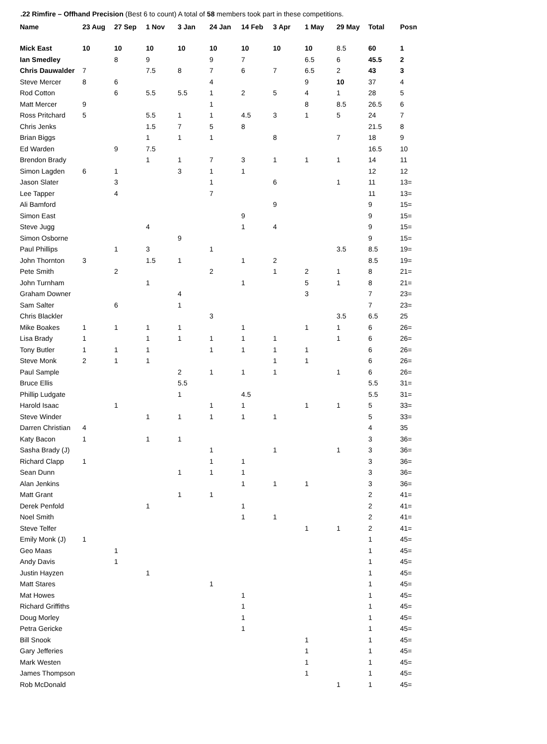.22 Rimfire – Offhand Precision (Best 6 to count) A total of 58 members took part in these competitions.
| Name | 23 Aug | 27 Sep | 1 Nov | 3 Jan | 24 Jan | 14 Feb | 3 Apr | 1 May | 29 May | Total | Posn |
| --- | --- | --- | --- | --- | --- | --- | --- | --- | --- | --- | --- |
| Mick East | 10 | 10 | 10 | 10 | 10 | 10 | 10 | 10 | 8.5 | 60 | 1 |
| Ian Smedley | | 8 | 9 | | 9 | 7 | | 6.5 | 6 | 45.5 | 2 |
| Chris Dauwalder | 7 | | 7.5 | 8 | 7 | 6 | 7 | 6.5 | 2 | 43 | 3 |
| Steve Mercer | 8 | 6 | | | 4 | | | 9 | 10 | 37 | 4 |
| Rod Cotton | | 6 | 5.5 | 5.5 | 1 | 2 | 5 | 4 | 1 | 28 | 5 |
| Matt Mercer | 9 | | | | 1 | | | 8 | 8.5 | 26.5 | 6 |
| Ross Pritchard | 5 | | 5.5 | 1 | 1 | 4.5 | 3 | 1 | 5 | 24 | 7 |
| Chris Jenks | | | 1.5 | 7 | 5 | 8 | | | | 21.5 | 8 |
| Brian Biggs | | | 1 | 1 | 1 | | 8 | | 7 | 18 | 9 |
| Ed Warden | | 9 | 7.5 | | | | | | | 16.5 | 10 |
| Brendon Brady | | | 1 | 1 | 7 | 3 | 1 | 1 | 1 | 14 | 11 |
| Simon Lagden | 6 | 1 | | 3 | 1 | 1 | | | | 12 | 12 |
| Jason Slater | | 3 | | | 1 | | 6 | | 1 | 11 | 13= |
| Lee Tapper | | 4 | | | 7 | | | | | 11 | 13= |
| Ali Bamford | | | | | | | 9 | | | 9 | 15= |
| Simon East | | | | | | 9 | | | | 9 | 15= |
| Steve Jugg | | | 4 | | | 1 | 4 | | | 9 | 15= |
| Simon Osborne | | | | 9 | | | | | | 9 | 15= |
| Paul Phillips | | 1 | 3 | | 1 | | | | 3.5 | 8.5 | 19= |
| John Thornton | 3 | | 1.5 | 1 | | 1 | 2 | | | 8.5 | 19= |
| Pete Smith | | 2 | | | 2 | | 1 | 2 | 1 | 8 | 21= |
| John Turnham | | | 1 | | | 1 | | 5 | 1 | 8 | 21= |
| Graham Downer | | | | 4 | | | | 3 | | 7 | 23= |
| Sam Salter | | 6 | | 1 | | | | | | 7 | 23= |
| Chris Blackler | | | | | 3 | | | | 3.5 | 6.5 | 25 |
| Mike Boakes | 1 | 1 | 1 | 1 | | 1 | | 1 | 1 | 6 | 26= |
| Lisa Brady | 1 | | 1 | 1 | 1 | 1 | 1 | | 1 | 6 | 26= |
| Tony Butler | 1 | 1 | 1 | | 1 | 1 | 1 | 1 | | 6 | 26= |
| Steve Monk | 2 | 1 | 1 | | | | 1 | 1 | | 6 | 26= |
| Paul Sample | | | | 2 | 1 | 1 | 1 | | 1 | 6 | 26= |
| Bruce Ellis | | | | 5.5 | | | | | | 5.5 | 31= |
| Phillip Ludgate | | | | 1 | | 4.5 | | | | 5.5 | 31= |
| Harold Isaac | | 1 | | | 1 | 1 | | 1 | 1 | 5 | 33= |
| Steve Winder | | | 1 | 1 | 1 | 1 | 1 | | | 5 | 33= |
| Darren Christian | 4 | | | | | | | | | 4 | 35 |
| Katy Bacon | 1 | | 1 | 1 | | | | | | 3 | 36= |
| Sasha Brady (J) | | | | | 1 | | 1 | | 1 | 3 | 36= |
| Richard Clapp | 1 | | | | 1 | 1 | | | | 3 | 36= |
| Sean Dunn | | | | 1 | 1 | 1 | | | | 3 | 36= |
| Alan Jenkins | | | | | | 1 | 1 | 1 | | 3 | 36= |
| Matt Grant | | | | 1 | 1 | | | | | 2 | 41= |
| Derek Penfold | | | 1 | | | 1 | | | | 2 | 41= |
| Noel Smith | | | | | | 1 | 1 | | | 2 | 41= |
| Steve Telfer | | | | | | | | 1 | 1 | 2 | 41= |
| Emily Monk (J) | 1 | | | | | | | | | 1 | 45= |
| Geo Maas | | 1 | | | | | | | | 1 | 45= |
| Andy Davis | | 1 | | | | | | | | 1 | 45= |
| Justin Hayzen | | | 1 | | | | | | | 1 | 45= |
| Matt Stares | | | | | 1 | | | | | 1 | 45= |
| Mat Howes | | | | | | 1 | | | | 1 | 45= |
| Richard Griffiths | | | | | | 1 | | | | 1 | 45= |
| Doug Morley | | | | | | 1 | | | | 1 | 45= |
| Petra Gericke | | | | | | 1 | | | | 1 | 45= |
| Bill Snook | | | | | | | | 1 | | 1 | 45= |
| Gary Jefferies | | | | | | | | 1 | | 1 | 45= |
| Mark Westen | | | | | | | | 1 | | 1 | 45= |
| James Thompson | | | | | | | | 1 | | 1 | 45= |
| Rob McDonald | | | | | | | | | 1 | 1 | 45= |